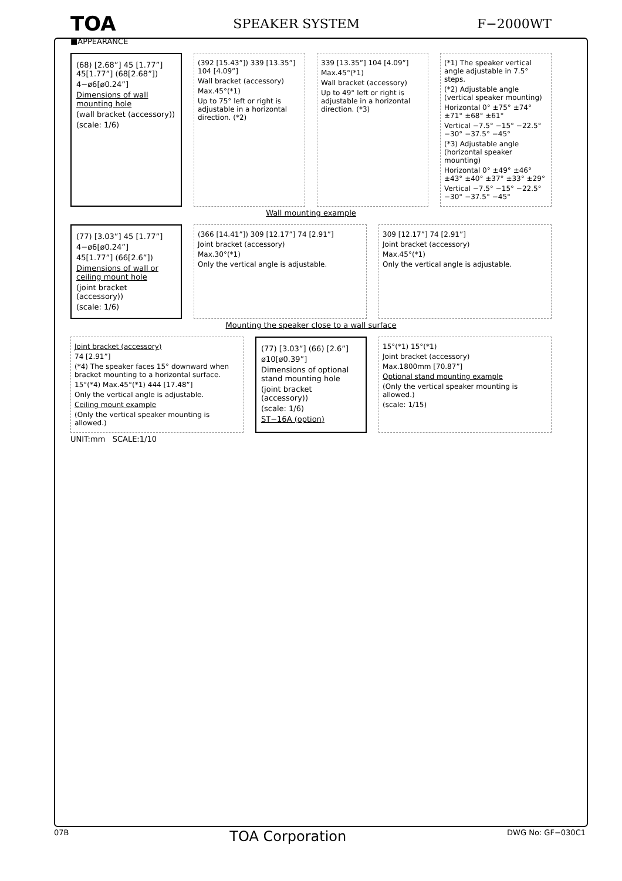TOA SPEAKER SYSTEM F−2000WT
■APPEARANCE
(68) [2.68”] 45 [1.77”] 45[1.77”] (68[2.68”])
4−ø6[ø0.24”]
Dimensions of wall mounting hole
(wall bracket (accessory))
(scale: 1/6)
(392 [15.43”]) 339 [13.35”] 104 [4.09”]
Wall bracket (accessory)
Max.45°(*1)
Up to 75° left or right is adjustable in a horizontal direction. (*2)
339 [13.35”] 104 [4.09”]
Max.45°(*1)
Wall bracket (accessory)
Up to 49° left or right is adjustable in a horizontal direction. (*3)
(*1) The speaker vertical angle adjustable in 7.5° steps.
(*2) Adjustable angle (vertical speaker mounting)
Horizontal 0° ±75° ±74° ±71° ±68° ±61°
Vertical −7.5° −15° −22.5° −30° −37.5° −45°
(*3) Adjustable angle (horizontal speaker mounting)
Horizontal 0° ±49° ±46° ±43° ±40° ±37° ±33° ±29°
Vertical −7.5° −15° −22.5° −30° −37.5° −45°
Wall mounting example
(77) [3.03”] 45 [1.77”]
4−ø6[ø0.24”]
45[1.77”] (66[2.6”])
Dimensions of wall or ceiling mount hole
(joint bracket (accessory))
(scale: 1/6)
(366 [14.41”]) 309 [12.17”] 74 [2.91”]
Joint bracket (accessory)
Max.30°(*1)
Only the vertical angle is adjustable.
309 [12.17”] 74 [2.91”]
Joint bracket (accessory)
Max.45°(*1)
Only the vertical angle is adjustable.
Mounting the speaker close to a wall surface
Joint bracket (accessory)
74 [2.91”]
(*4) The speaker faces 15° downward when bracket mounting to a horizontal surface.
15°(*4) Max.45°(*1) 444 [17.48”]
Only the vertical angle is adjustable.
Ceiling mount example
(Only the vertical speaker mounting is allowed.)
(77) [3.03”] (66) [2.6”]
ø10[ø0.39”]
Dimensions of optional stand mounting hole
(joint bracket (accessory))
(scale: 1/6)
ST−16A (option)
15°(*1) 15°(*1)
Joint bracket (accessory)
Max.1800mm [70.87”]
Optional stand mounting example
(Only the vertical speaker mounting is allowed.)
(scale: 1/15)
UNIT:mm SCALE:1/10
07B TOA Corporation DWG No: GF−030C1